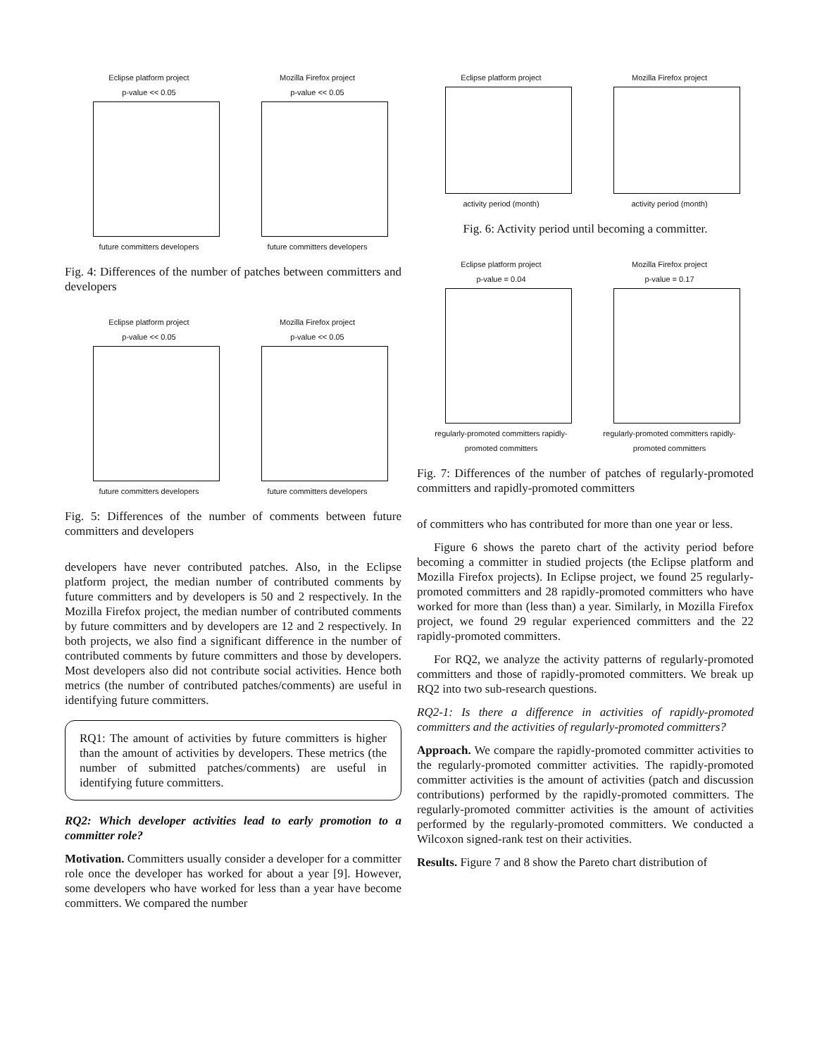Eclipse platform project
p-value << 0.05
future committers developers
Mozilla Firefox project
p-value << 0.05
future committers developers
Fig. 4: Differences of the number of patches between committers and developers
Eclipse platform project
p-value << 0.05
future committers developers
Mozilla Firefox project
p-value << 0.05
future committers developers
Fig. 5: Differences of the number of comments between future committers and developers
developers have never contributed patches. Also, in the Eclipse platform project, the median number of contributed comments by future committers and by developers is 50 and 2 respectively. In the Mozilla Firefox project, the median number of contributed comments by future committers and by developers are 12 and 2 respectively. In both projects, we also find a significant difference in the number of contributed comments by future committers and those by developers. Most developers also did not contribute social activities. Hence both metrics (the number of contributed patches/comments) are useful in identifying future committers.
RQ1: The amount of activities by future committers is higher than the amount of activities by developers. These metrics (the number of submitted patches/comments) are useful in identifying future committers.
RQ2: Which developer activities lead to early promotion to a committer role?
Motivation. Committers usually consider a developer for a committer role once the developer has worked for about a year [9]. However, some developers who have worked for less than a year have become committers. We compared the number
Eclipse platform project
activity period (month)
Mozilla Firefox project
activity period (month)
Fig. 6: Activity period until becoming a committer.
Eclipse platform project
p-value = 0.04
regularly-promoted committers rapidly-promoted committers
Mozilla Firefox project
p-value = 0.17
regularly-promoted committers rapidly-promoted committers
Fig. 7: Differences of the number of patches of regularly-promoted committers and rapidly-promoted committers
of committers who has contributed for more than one year or less.
Figure 6 shows the pareto chart of the activity period before becoming a committer in studied projects (the Eclipse platform and Mozilla Firefox projects). In Eclipse project, we found 25 regularly-promoted committers and 28 rapidly-promoted committers who have worked for more than (less than) a year. Similarly, in Mozilla Firefox project, we found 29 regular experienced committers and the 22 rapidly-promoted committers.
For RQ2, we analyze the activity patterns of regularly-promoted committers and those of rapidly-promoted committers. We break up RQ2 into two sub-research questions.
RQ2-1: Is there a difference in activities of rapidly-promoted committers and the activities of regularly-promoted committers?
Approach. We compare the rapidly-promoted committer activities to the regularly-promoted committer activities. The rapidly-promoted committer activities is the amount of activities (patch and discussion contributions) performed by the rapidly-promoted committers. The regularly-promoted committer activities is the amount of activities performed by the regularly-promoted committers. We conducted a Wilcoxon signed-rank test on their activities.
Results. Figure 7 and 8 show the Pareto chart distribution of